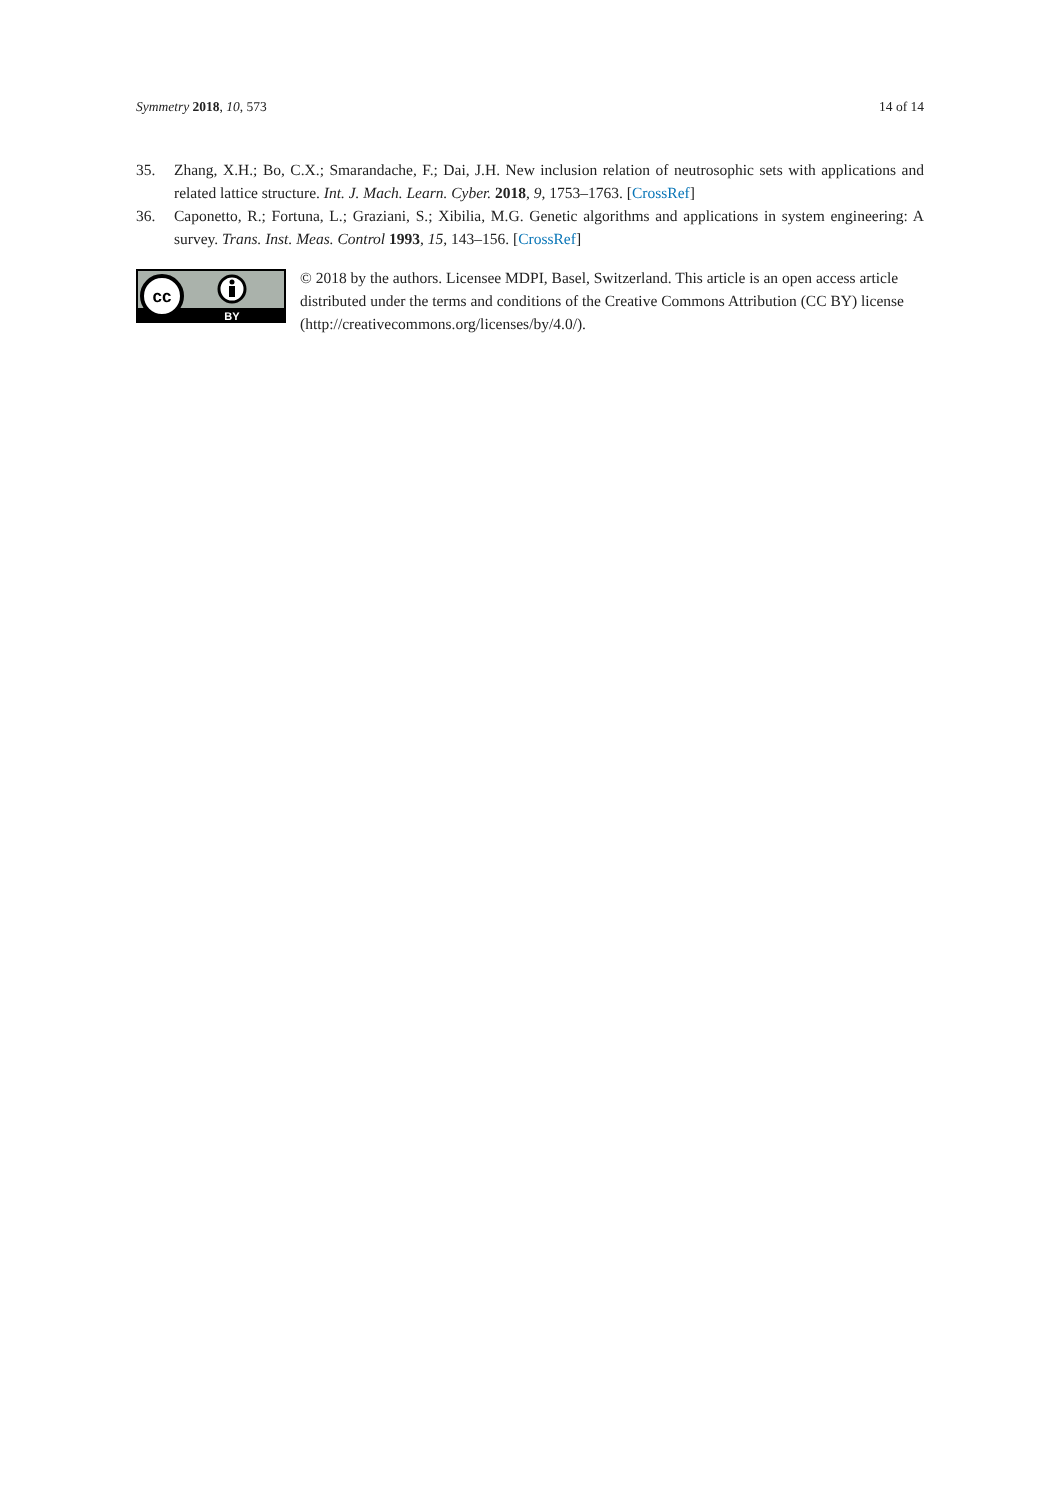Symmetry 2018, 10, 573 14 of 14
35. Zhang, X.H.; Bo, C.X.; Smarandache, F.; Dai, J.H. New inclusion relation of neutrosophic sets with applications and related lattice structure. Int. J. Mach. Learn. Cyber. 2018, 9, 1753–1763. [CrossRef]
36. Caponetto, R.; Fortuna, L.; Graziani, S.; Xibilia, M.G. Genetic algorithms and applications in system engineering: A survey. Trans. Inst. Meas. Control 1993, 15, 143–156. [CrossRef]
cc
BY
© 2018 by the authors. Licensee MDPI, Basel, Switzerland. This article is an open access article distributed under the terms and conditions of the Creative Commons Attribution (CC BY) license (http://creativecommons.org/licenses/by/4.0/).